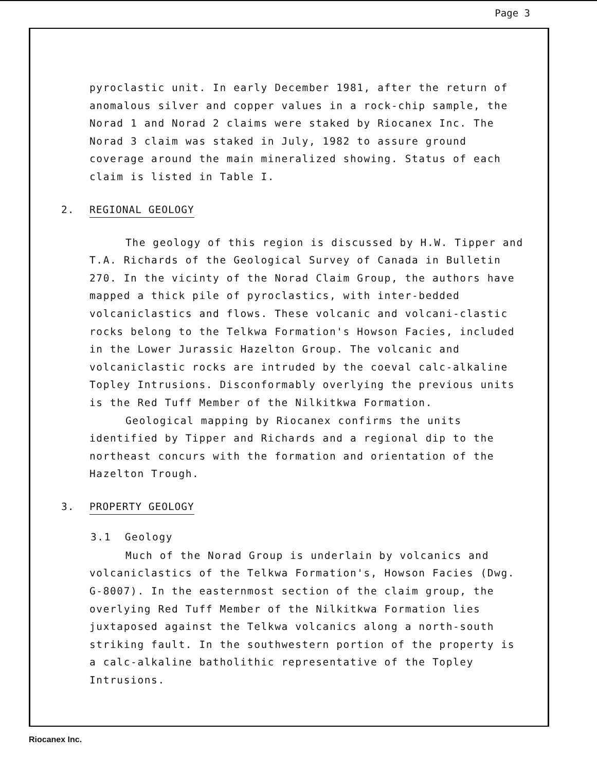Page 3
pyroclastic unit. In early December 1981, after the return of anomalous silver and copper values in a rock-chip sample, the Norad 1 and Norad 2 claims were staked by Riocanex Inc. The Norad 3 claim was staked in July, 1982 to assure ground coverage around the main mineralized showing. Status of each claim is listed in Table I.
2. REGIONAL GEOLOGY
The geology of this region is discussed by H.W. Tipper and T.A. Richards of the Geological Survey of Canada in Bulletin 270. In the vicinty of the Norad Claim Group, the authors have mapped a thick pile of pyroclastics, with inter-bedded volcaniclastics and flows. These volcanic and volcani-clastic rocks belong to the Telkwa Formation's Howson Facies, included in the Lower Jurassic Hazelton Group. The volcanic and volcaniclastic rocks are intruded by the coeval calc-alkaline Topley Intrusions. Disconformably overlying the previous units is the Red Tuff Member of the Nilkitkwa Formation.
Geological mapping by Riocanex confirms the units identified by Tipper and Richards and a regional dip to the northeast concurs with the formation and orientation of the Hazelton Trough.
3. PROPERTY GEOLOGY
3.1 Geology
Much of the Norad Group is underlain by volcanics and volcaniclastics of the Telkwa Formation's, Howson Facies (Dwg. G-8007). In the easternmost section of the claim group, the overlying Red Tuff Member of the Nilkitkwa Formation lies juxtaposed against the Telkwa volcanics along a north-south striking fault. In the southwestern portion of the property is a calc-alkaline batholithic representative of the Topley Intrusions.
Riocanex Inc.